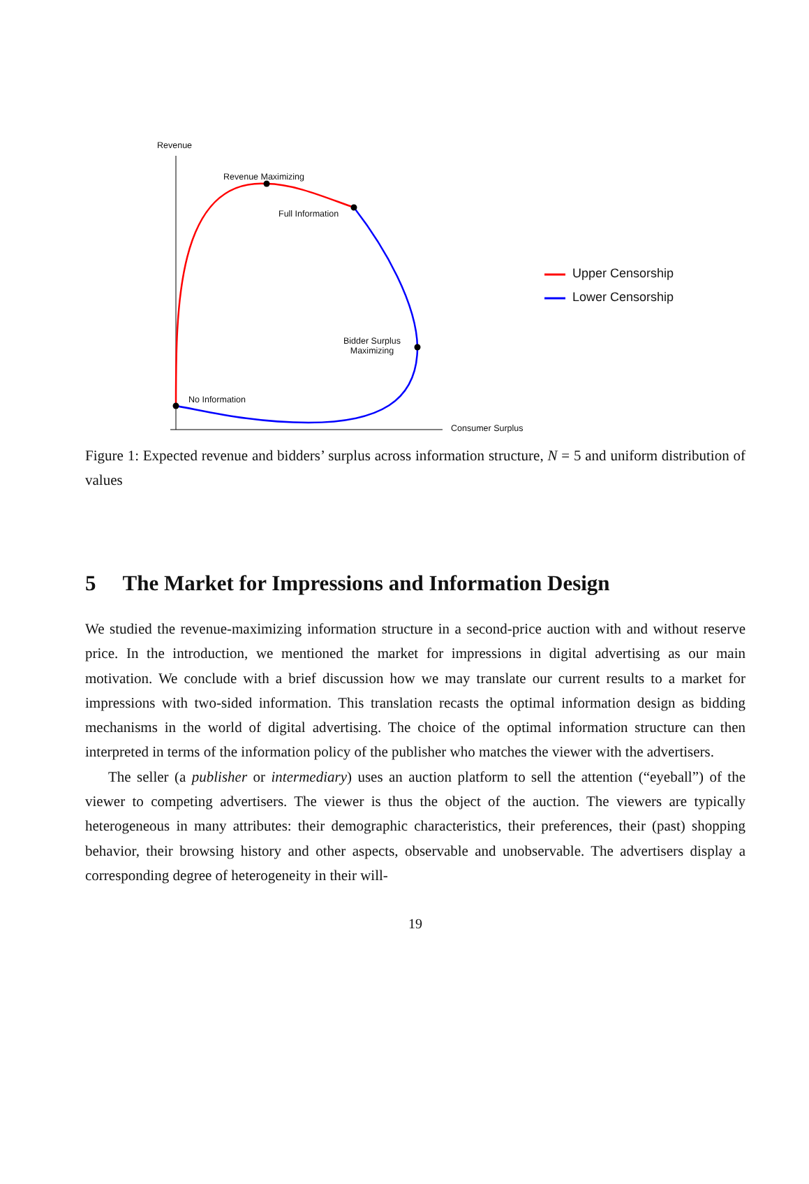Revenue
Revenue Maximizing
Full Information
Bidder Surplus
Maximizing
No Information
Consumer Surplus
Upper Censorship
Lower Censorship
Figure 1: Expected revenue and bidders’ surplus across information structure, N = 5 and uniform distribution of values
5 The Market for Impressions and Information Design
We studied the revenue-maximizing information structure in a second-price auction with and without reserve price. In the introduction, we mentioned the market for impressions in digital advertising as our main motivation. We conclude with a brief discussion how we may translate our current results to a market for impressions with two-sided information. This translation recasts the optimal information design as bidding mechanisms in the world of digital advertising. The choice of the optimal information structure can then interpreted in terms of the information policy of the publisher who matches the viewer with the advertisers.
The seller (a publisher or intermediary) uses an auction platform to sell the attention (“eyeball”) of the viewer to competing advertisers. The viewer is thus the object of the auction. The viewers are typically heterogeneous in many attributes: their demographic characteristics, their preferences, their (past) shopping behavior, their browsing history and other aspects, observable and unobservable. The advertisers display a corresponding degree of heterogeneity in their will-
19